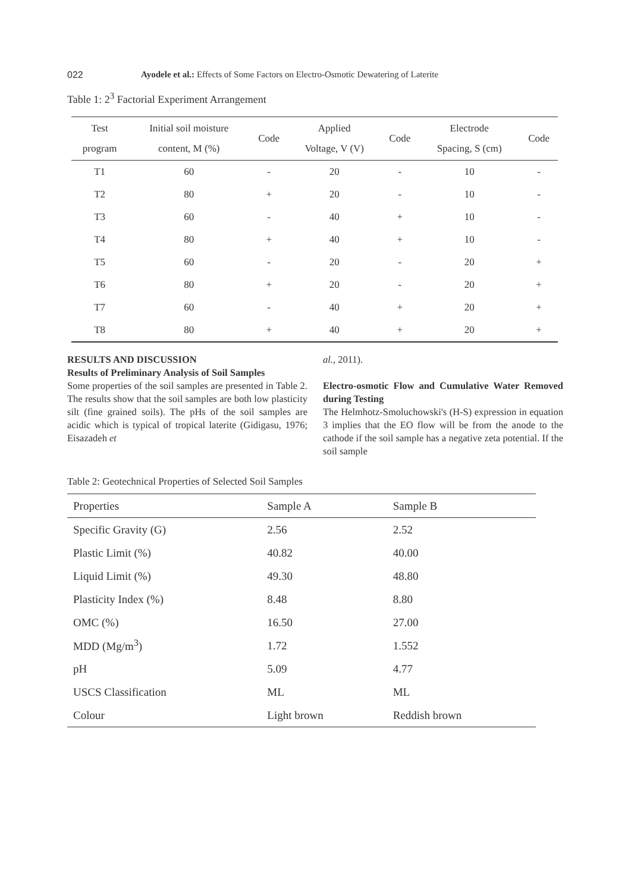022 Ayodele et al.: Effects of Some Factors on Electro-Osmotic Dewatering of Laterite
Table 1: 2<sup>3</sup> Factorial Experiment Arrangement
| Test program | Initial soil moisture content, M (%) | Code | Applied Voltage, V (V) | Code | Electrode Spacing, S (cm) | Code |
| --- | --- | --- | --- | --- | --- | --- |
| T1 | 60 | - | 20 | - | 10 | - |
| T2 | 80 | + | 20 | - | 10 | - |
| T3 | 60 | - | 40 | + | 10 | - |
| T4 | 80 | + | 40 | + | 10 | - |
| T5 | 60 | - | 20 | - | 20 | + |
| T6 | 80 | + | 20 | - | 20 | + |
| T7 | 60 | - | 40 | + | 20 | + |
| T8 | 80 | + | 40 | + | 20 | + |
RESULTS AND DISCUSSION
Results of Preliminary Analysis of Soil Samples
Some properties of the soil samples are presented in Table 2. The results show that the soil samples are both low plasticity silt (fine grained soils). The pHs of the soil samples are acidic which is typical of tropical laterite (Gidigasu, 1976; Eisazadeh et
al., 2011).
Electro-osmotic Flow and Cumulative Water Removed during Testing
The Helmhotz-Smoluchowski's (H-S) expression in equation 3 implies that the EO flow will be from the anode to the cathode if the soil sample has a negative zeta potential. If the soil sample
Table 2: Geotechnical Properties of Selected Soil Samples
| Properties | Sample A | Sample B |
| Specific Gravity (G) | 2.56 | 2.52 |
| Plastic Limit (%) | 40.82 | 40.00 |
| Liquid Limit (%) | 49.30 | 48.80 |
| Plasticity Index (%) | 8.48 | 8.80 |
| OMC (%) | 16.50 | 27.00 |
| MDD (Mg/m<sup>3</sup>) | 1.72 | 1.552 |
| pH | 5.09 | 4.77 |
| USCS Classification | ML | ML |
| Colour | Light brown | Reddish brown |